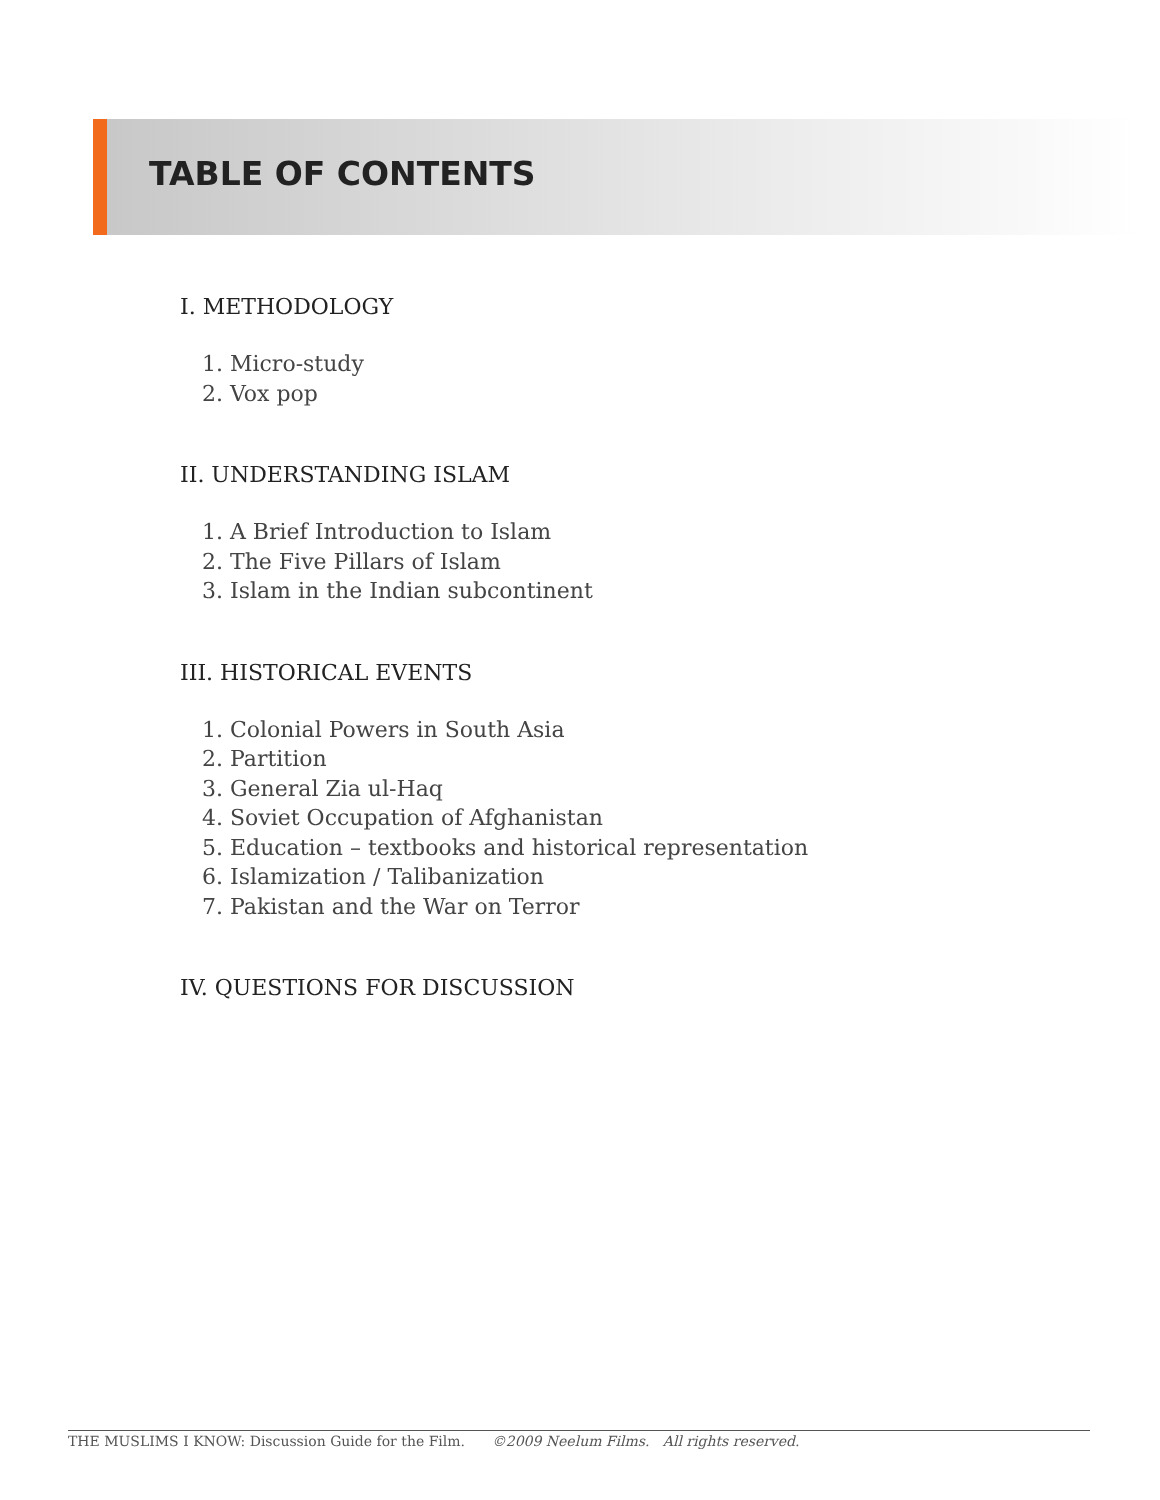TABLE OF CONTENTS
I. METHODOLOGY
1. Micro-study
2. Vox pop
II. UNDERSTANDING ISLAM
1. A Brief Introduction to Islam
2. The Five Pillars of Islam
3. Islam in the Indian subcontinent
III. HISTORICAL EVENTS
1. Colonial Powers in South Asia
2. Partition
3. General Zia ul-Haq
4. Soviet Occupation of Afghanistan
5. Education – textbooks and historical representation
6. Islamization / Talibanization
7. Pakistan and the War on Terror
IV. QUESTIONS FOR DISCUSSION
THE MUSLIMS I KNOW: Discussion Guide for the Film. ©2009 Neelum Films. All rights reserved.